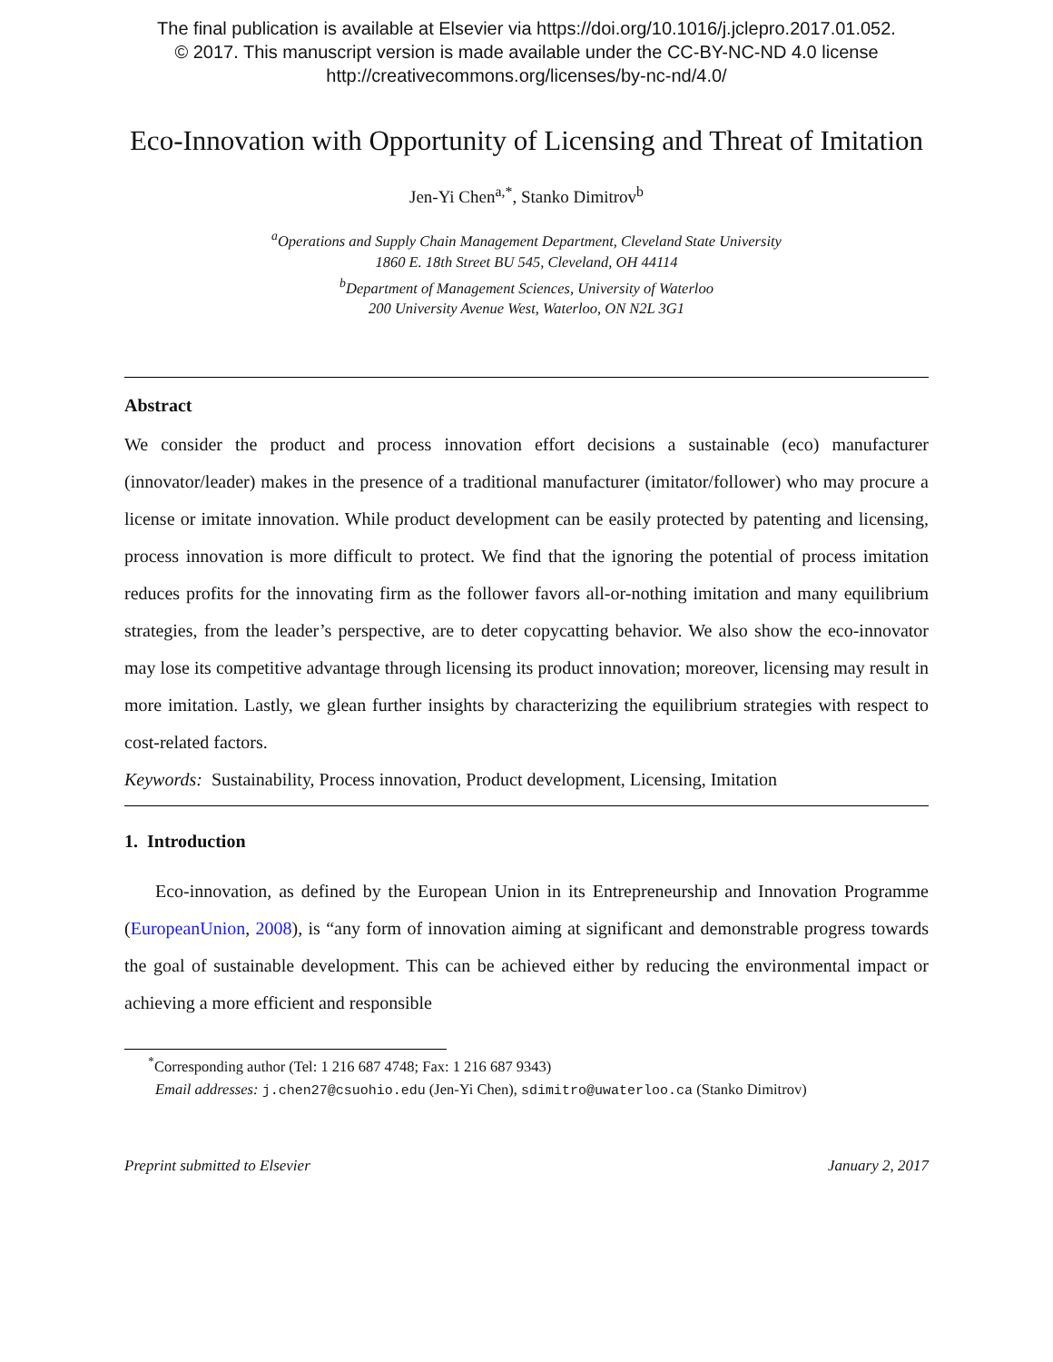The final publication is available at Elsevier via https://doi.org/10.1016/j.jclepro.2017.01.052.
© 2017. This manuscript version is made available under the CC-BY-NC-ND 4.0 license
http://creativecommons.org/licenses/by-nc-nd/4.0/
Eco-Innovation with Opportunity of Licensing and Threat of Imitation
Jen-Yi Chen<sup>a,*</sup>, Stanko Dimitrov<sup>b</sup>
<sup>a</sup> Operations and Supply Chain Management Department, Cleveland State University
1860 E. 18th Street BU 545, Cleveland, OH 44114
<sup>b</sup> Department of Management Sciences, University of Waterloo
200 University Avenue West, Waterloo, ON N2L 3G1
Abstract
We consider the product and process innovation effort decisions a sustainable (eco) manufacturer (innovator/leader) makes in the presence of a traditional manufacturer (imitator/follower) who may procure a license or imitate innovation. While product development can be easily protected by patenting and licensing, process innovation is more difficult to protect. We find that the ignoring the potential of process imitation reduces profits for the innovating firm as the follower favors all-or-nothing imitation and many equilibrium strategies, from the leader’s perspective, are to deter copycatting behavior. We also show the eco-innovator may lose its competitive advantage through licensing its product innovation; moreover, licensing may result in more imitation. Lastly, we glean further insights by characterizing the equilibrium strategies with respect to cost-related factors.
Keywords: Sustainability, Process innovation, Product development, Licensing, Imitation
1. Introduction
Eco-innovation, as defined by the European Union in its Entrepreneurship and Innovation Programme (EuropeanUnion, 2008), is “any form of innovation aiming at significant and demonstrable progress towards the goal of sustainable development. This can be achieved either by reducing the environmental impact or achieving a more efficient and responsible
<sup>*</sup> Corresponding author (Tel: 1 216 687 4748; Fax: 1 216 687 9343)
Email addresses: j.chen27@csuohio.edu (Jen-Yi Chen), sdimitro@uwaterloo.ca (Stanko Dimitrov)
Preprint submitted to Elsevier January 2, 2017